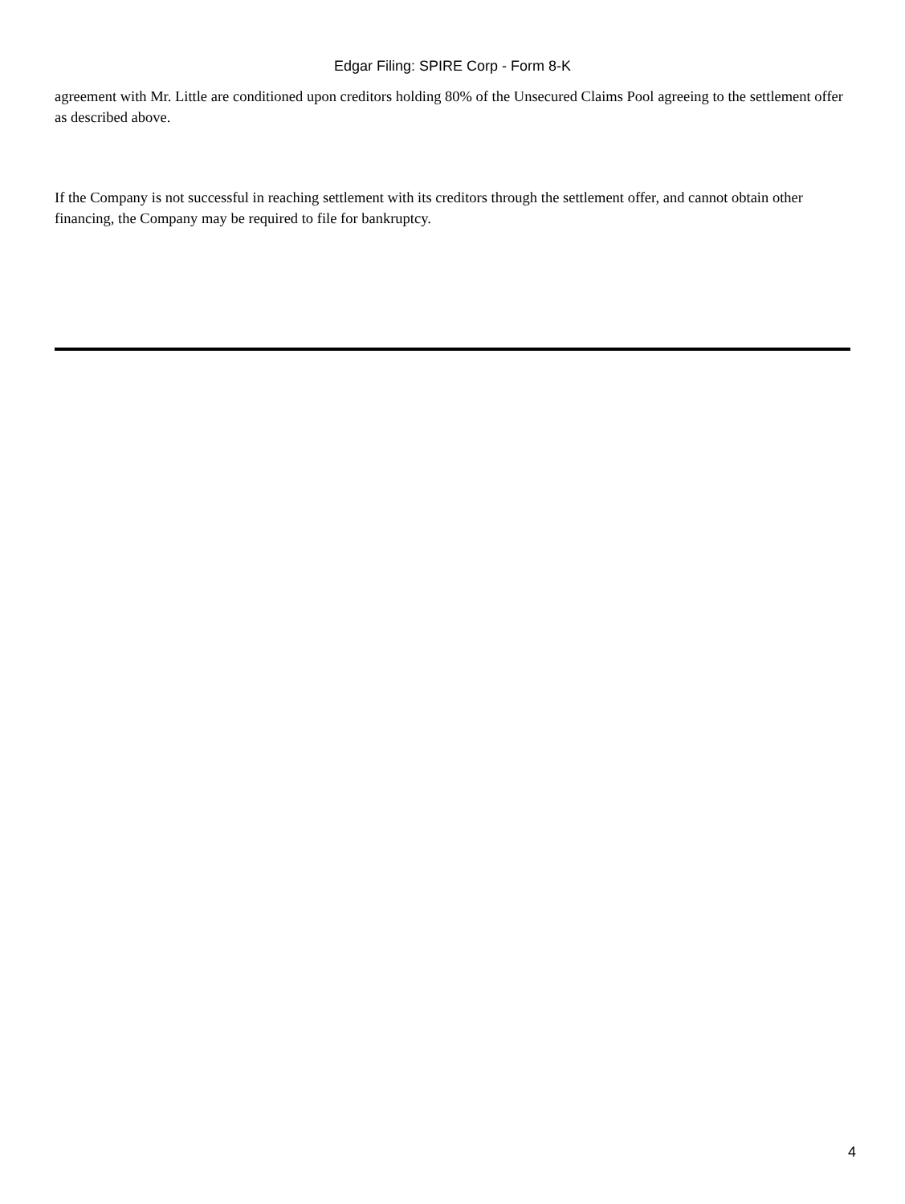Edgar Filing: SPIRE Corp - Form 8-K
agreement with Mr. Little are conditioned upon creditors holding 80% of the Unsecured Claims Pool agreeing to the settlement offer as described above.
If the Company is not successful in reaching settlement with its creditors through the settlement offer, and cannot obtain other financing, the Company may be required to file for bankruptcy.
4